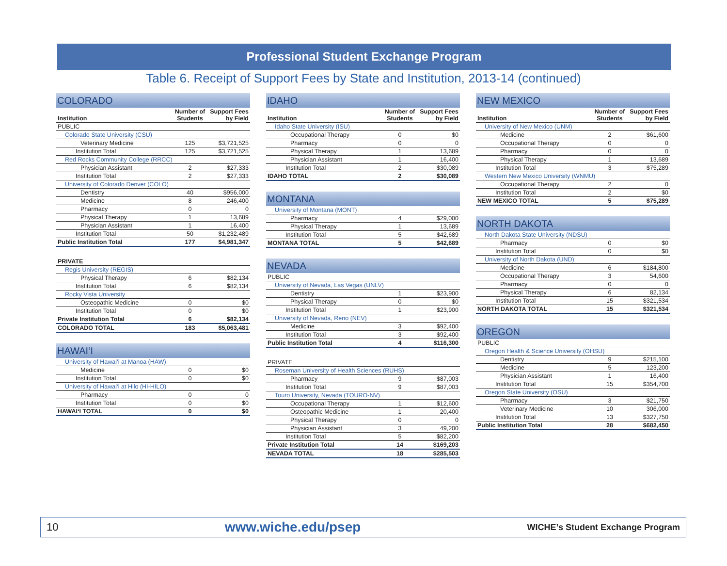Professional Student Exchange Program
Table 6. Receipt of Support Fees by State and Institution, 2013-14 (continued)
COLORADO
| Institution | Number of Students | Support Fees by Field |
| --- | --- | --- |
| PUBLIC | | |
| Colorado State University (CSU) | | |
| Veterinary Medicine | 125 | $3,721,525 |
| Institution Total | 125 | $3,721,525 |
| Red Rocks Community College (RRCC) | | |
| Physician Assistant | 2 | $27,333 |
| Institution Total | 2 | $27,333 |
| University of Colorado Denver (COLO) | | |
| Dentistry | 40 | $956,000 |
| Medicine | 8 | 246,400 |
| Pharmacy | 0 | 0 |
| Physical Therapy | 1 | 13,689 |
| Physician Assistant | 1 | 16,400 |
| Institution Total | 50 | $1,232,489 |
| Public Institution Total | 177 | $4,981,347 |
| PRIVATE | | |
| --- | --- | --- |
| Regis University (REGIS) | | |
| Physical Therapy | 6 | $82,134 |
| Institution Total | 6 | $82,134 |
| Rocky Vista University | | |
| Osteopathic Medicine | 0 | $0 |
| Institution Total | 0 | $0 |
| Private Institution Total | 6 | $82,134 |
| COLORADO TOTAL | 183 | $5,063,481 |
HAWAI‘I
| University of Hawai‘i at Manoa (HAW) | | |
| Medicine | 0 | $0 |
| Institution Total | 0 | $0 |
| University of Hawai‘i at Hilo (HI-HILO) | | |
| Pharmacy | 0 | 0 |
| Institution Total | 0 | $0 |
| HAWAI‘I TOTAL | 0 | $0 |
IDAHO
| Institution | Number of Students | Support Fees by Field |
| --- | --- | --- |
| Idaho State University (ISU) | | |
| Occupational Therapy | 0 | $0 |
| Pharmacy | 0 | 0 |
| Physical Therapy | 1 | 13,689 |
| Physician Assistant | 1 | 16,400 |
| Institution Total | 2 | $30,089 |
| IDAHO TOTAL | 2 | $30,089 |
MONTANA
| University of Montana (MONT) | | |
| Pharmacy | 4 | $29,000 |
| Physical Therapy | 1 | 13,689 |
| Institution Total | 5 | $42,689 |
| MONTANA TOTAL | 5 | $42,689 |
NEVADA
| PUBLIC | | |
| University of Nevada, Las Vegas (UNLV) | | |
| Dentistry | 1 | $23,900 |
| Physical Therapy | 0 | $0 |
| Institution Total | 1 | $23,900 |
| University of Nevada, Reno (NEV) | | |
| Medicine | 3 | $92,400 |
| Institution Total | 3 | $92,400 |
| Public Institution Total | 4 | $116,300 |
| PRIVATE | | |
| Roseman University of Health Sciences (RUHS) | | |
| Pharmacy | 9 | $87,003 |
| Institution Total | 9 | $87,003 |
| Touro University, Nevada (TOURO-NV) | | |
| Occupational Therapy | 1 | $12,600 |
| Osteopathic Medicine | 1 | 20,400 |
| Physical Therapy | 0 | 0 |
| Physician Assistant | 3 | 49,200 |
| Institution Total | 5 | $82,200 |
| Private Institution Total | 14 | $169,203 |
| NEVADA TOTAL | 18 | $285,503 |
NEW MEXICO
| Institution | Number of Students | Support Fees by Field |
| --- | --- | --- |
| University of New Mexico (UNM) | | |
| Medicine | 2 | $61,600 |
| Occupational Therapy | 0 | 0 |
| Pharmacy | 0 | 0 |
| Physical Therapy | 1 | 13,689 |
| Institution Total | 3 | $75,289 |
| Western New Mexico University (WNMU) | | |
| Occupational Therapy | 2 | 0 |
| Institution Total | 2 | $0 |
| NEW MEXICO TOTAL | 5 | $75,289 |
NORTH DAKOTA
| North Dakota State University (NDSU) | | |
| Pharmacy | 0 | $0 |
| Institution Total | 0 | $0 |
| University of North Dakota (UND) | | |
| Medicine | 6 | $184,800 |
| Occupational Therapy | 3 | 54,600 |
| Pharmacy | 0 | 0 |
| Physical Therapy | 6 | 82,134 |
| Institution Total | 15 | $321,534 |
| NORTH DAKOTA TOTAL | 15 | $321,534 |
OREGON
| PUBLIC | | |
| Oregon Health & Science University (OHSU) | | |
| Dentistry | 9 | $215,100 |
| Medicine | 5 | 123,200 |
| Physician Assistant | 1 | 16,400 |
| Institution Total | 15 | $354,700 |
| Oregon State University (OSU) | | |
| Pharmacy | 3 | $21,750 |
| Veterinary Medicine | 10 | 306,000 |
| Institution Total | 13 | $327,750 |
| Public Institution Total | 28 | $682,450 |
10 www.wiche.edu/psep WICHE’s Student Exchange Program